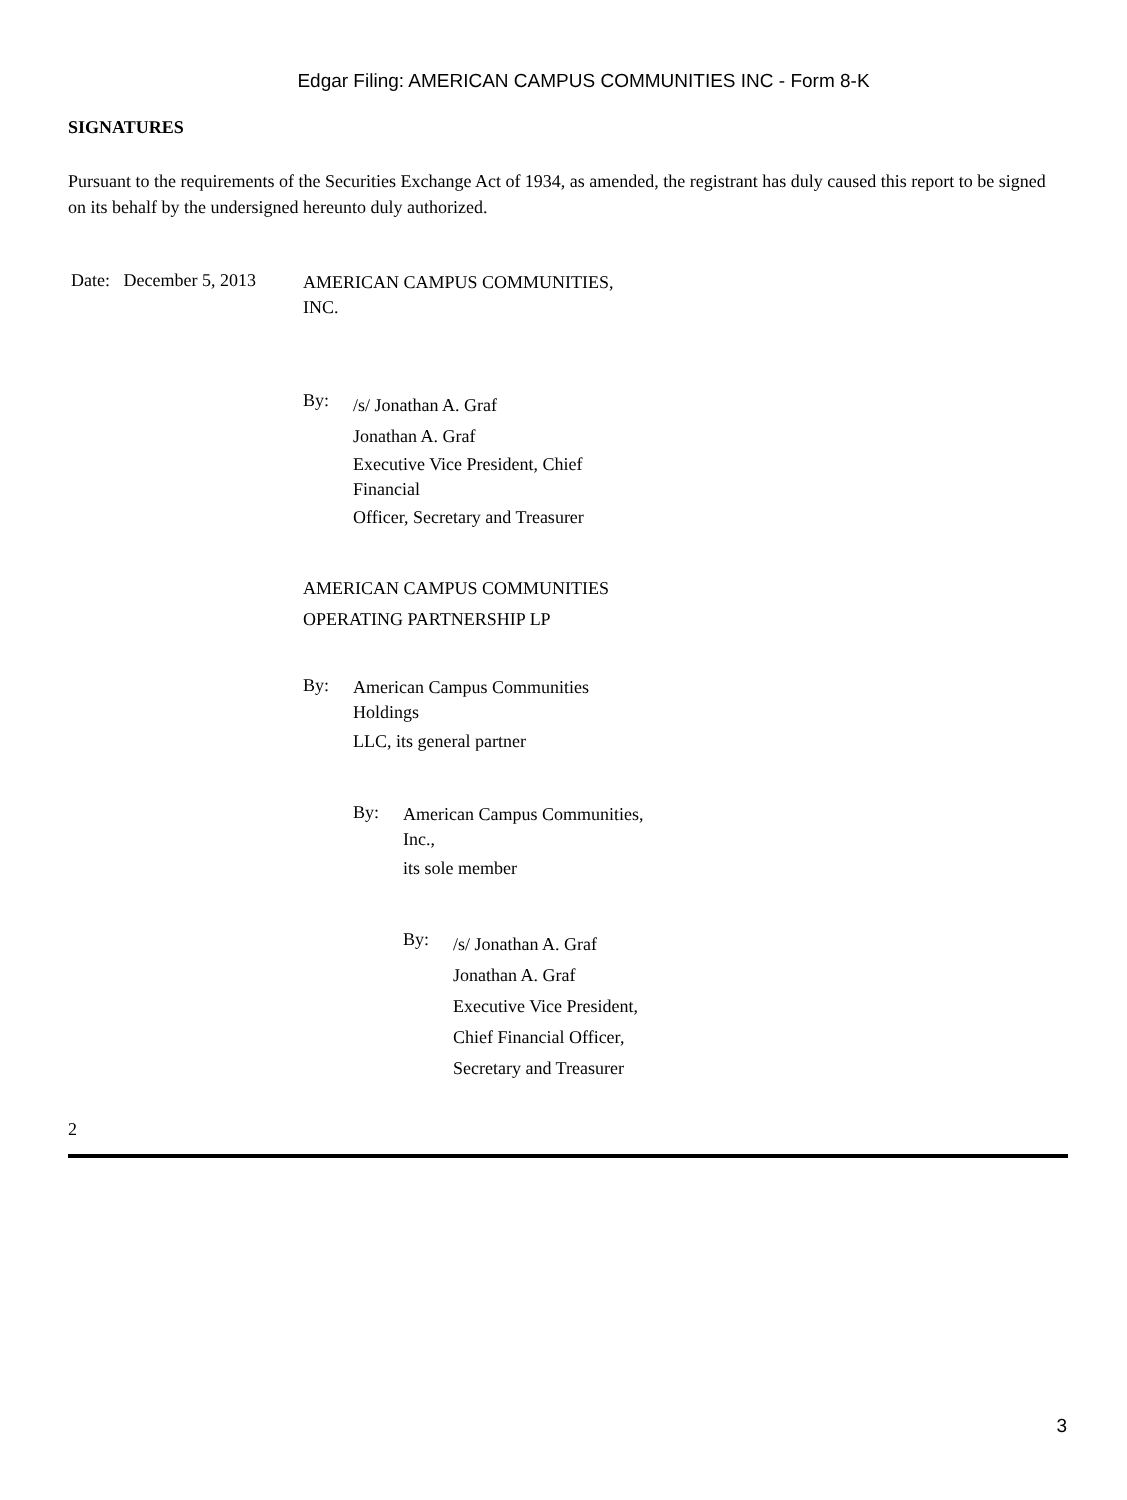Edgar Filing: AMERICAN CAMPUS COMMUNITIES INC - Form 8-K
SIGNATURES
Pursuant to the requirements of the Securities Exchange Act of 1934, as amended, the registrant has duly caused this report to be signed on its behalf by the undersigned hereunto duly authorized.
Date: December 5, 2013
AMERICAN CAMPUS COMMUNITIES,
INC.
By:
/s/ Jonathan A. Graf
Jonathan A. Graf
Executive Vice President, Chief
Financial
Officer, Secretary and Treasurer
AMERICAN CAMPUS COMMUNITIES
OPERATING PARTNERSHIP LP
By:
American Campus Communities
Holdings
LLC, its general partner
By:
American Campus Communities,
Inc.,
its sole member
By:
/s/ Jonathan A. Graf
Jonathan A. Graf
Executive Vice President,
Chief Financial Officer,
Secretary and Treasurer
2
3